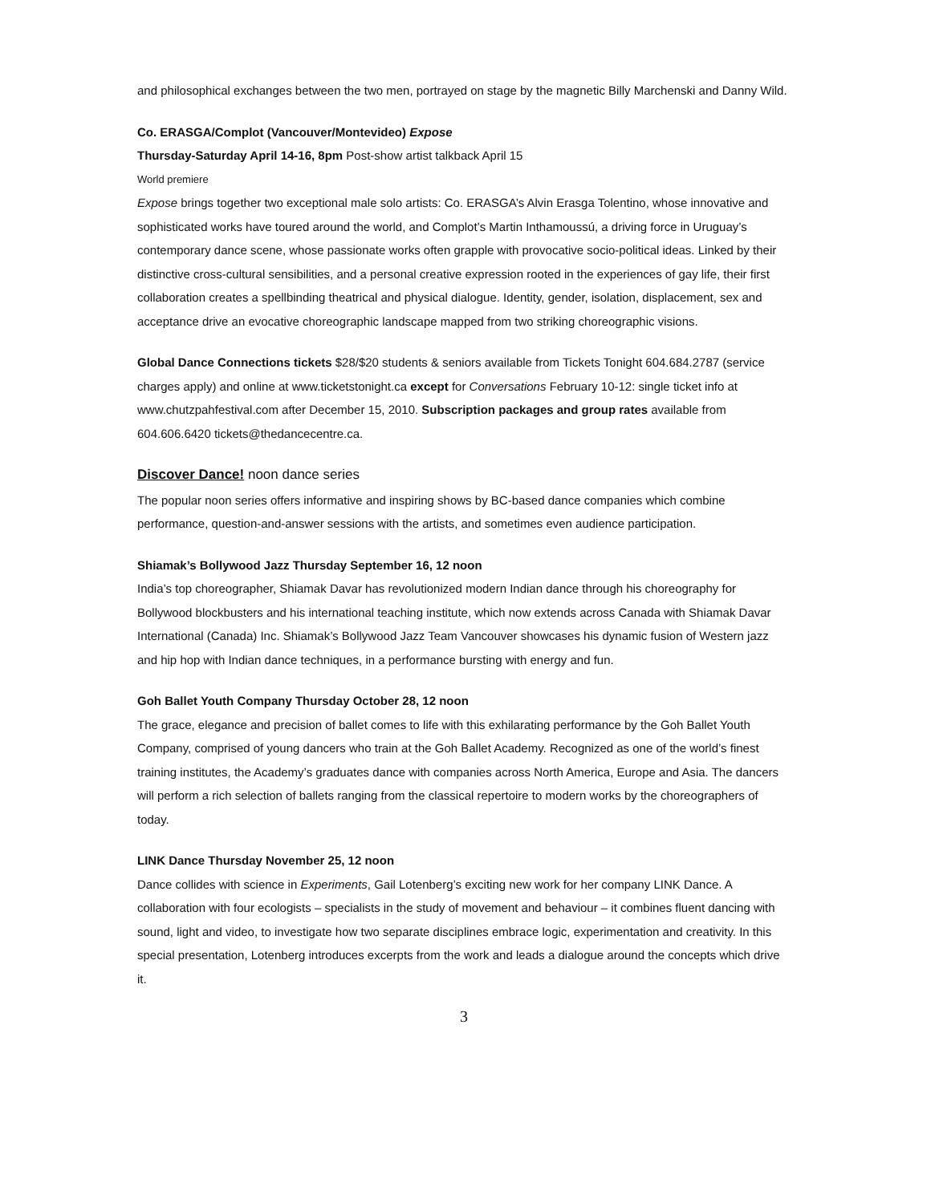and philosophical exchanges between the two men, portrayed on stage by the magnetic Billy Marchenski and Danny Wild.
Co. ERASGA/Complot (Vancouver/Montevideo) Expose
Thursday-Saturday April 14-16, 8pm Post-show artist talkback April 15
World premiere
Expose brings together two exceptional male solo artists: Co. ERASGA’s Alvin Erasga Tolentino, whose innovative and sophisticated works have toured around the world, and Complot’s Martin Inthamoussú, a driving force in Uruguay’s contemporary dance scene, whose passionate works often grapple with provocative socio-political ideas. Linked by their distinctive cross-cultural sensibilities, and a personal creative expression rooted in the experiences of gay life, their first collaboration creates a spellbinding theatrical and physical dialogue. Identity, gender, isolation, displacement, sex and acceptance drive an evocative choreographic landscape mapped from two striking choreographic visions.
Global Dance Connections tickets $28/$20 students & seniors available from Tickets Tonight 604.684.2787 (service charges apply) and online at www.ticketstonight.ca except for Conversations February 10-12: single ticket info at www.chutzpahfestival.com after December 15, 2010. Subscription packages and group rates available from 604.606.6420 tickets@thedancecentre.ca.
Discover Dance! noon dance series
The popular noon series offers informative and inspiring shows by BC-based dance companies which combine performance, question-and-answer sessions with the artists, and sometimes even audience participation.
Shiamak’s Bollywood Jazz Thursday September 16, 12 noon
India’s top choreographer, Shiamak Davar has revolutionized modern Indian dance through his choreography for Bollywood blockbusters and his international teaching institute, which now extends across Canada with Shiamak Davar International (Canada) Inc. Shiamak’s Bollywood Jazz Team Vancouver showcases his dynamic fusion of Western jazz and hip hop with Indian dance techniques, in a performance bursting with energy and fun.
Goh Ballet Youth Company Thursday October 28, 12 noon
The grace, elegance and precision of ballet comes to life with this exhilarating performance by the Goh Ballet Youth Company, comprised of young dancers who train at the Goh Ballet Academy. Recognized as one of the world’s finest training institutes, the Academy’s graduates dance with companies across North America, Europe and Asia. The dancers will perform a rich selection of ballets ranging from the classical repertoire to modern works by the choreographers of today.
LINK Dance Thursday November 25, 12 noon
Dance collides with science in Experiments, Gail Lotenberg’s exciting new work for her company LINK Dance. A collaboration with four ecologists – specialists in the study of movement and behaviour – it combines fluent dancing with sound, light and video, to investigate how two separate disciplines embrace logic, experimentation and creativity. In this special presentation, Lotenberg introduces excerpts from the work and leads a dialogue around the concepts which drive it.
3